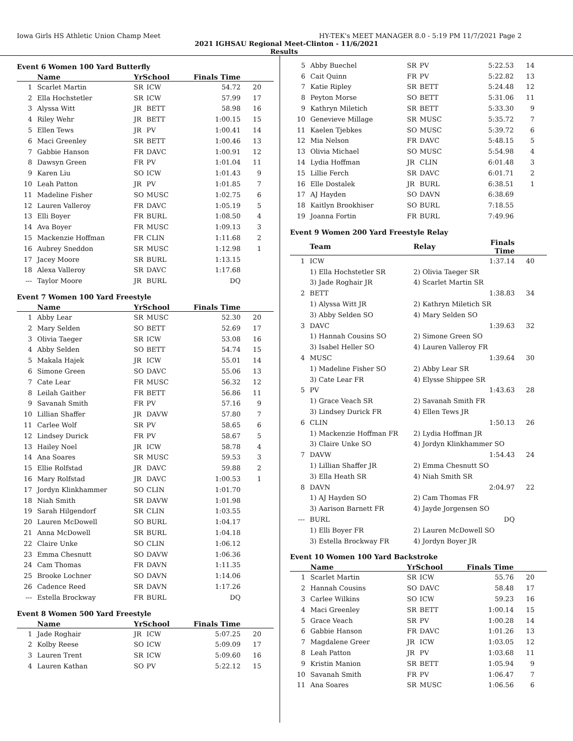Iowa Girls HS Athletic Union Champ Meet HY-TEK's MEET MANAGER 8.0 - 5:19 PM 11/7/2021 Page 2
2021 IGHSAU Regional Meet-Clinton - 11/6/2021
Results
Event 6 Women 100 Yard Butterfly
| | Name | YrSchool | | Finals Time | |
| --- | --- | --- | --- | --- | --- |
| 1 | Scarlet Martin | SR | ICW | 54.72 | 20 |
| 2 | Ella Hochstetler | SR | ICW | 57.99 | 17 |
| 3 | Alyssa Witt | JR | BETT | 58.98 | 16 |
| 4 | Riley Wehr | JR | BETT | 1:00.15 | 15 |
| 5 | Ellen Tews | JR | PV | 1:00.41 | 14 |
| 6 | Maci Greenley | SR | BETT | 1:00.46 | 13 |
| 7 | Gabbie Hanson | FR | DAVC | 1:00.91 | 12 |
| 8 | Dawsyn Green | FR | PV | 1:01.04 | 11 |
| 9 | Karen Liu | SO | ICW | 1:01.43 | 9 |
| 10 | Leah Patton | JR | PV | 1:01.85 | 7 |
| 11 | Madeline Fisher | SO | MUSC | 1:02.75 | 6 |
| 12 | Lauren Valleroy | FR | DAVC | 1:05.19 | 5 |
| 13 | Elli Boyer | FR | BURL | 1:08.50 | 4 |
| 14 | Ava Boyer | FR | MUSC | 1:09.13 | 3 |
| 15 | Mackenzie Hoffman | FR | CLIN | 1:11.68 | 2 |
| 16 | Aubrey Sneddon | SR | MUSC | 1:12.98 | 1 |
| 17 | Jacey Moore | SR | BURL | 1:13.15 | |
| 18 | Alexa Valleroy | SR | DAVC | 1:17.68 | |
| --- | Taylor Moore | JR | BURL | DQ | |
Event 7 Women 100 Yard Freestyle
| | Name | YrSchool | | Finals Time | |
| --- | --- | --- | --- | --- | --- |
| 1 | Abby Lear | SR | MUSC | 52.30 | 20 |
| 2 | Mary Selden | SO | BETT | 52.69 | 17 |
| 3 | Olivia Taeger | SR | ICW | 53.08 | 16 |
| 4 | Abby Selden | SO | BETT | 54.74 | 15 |
| 5 | Makala Hajek | JR | ICW | 55.01 | 14 |
| 6 | Simone Green | SO | DAVC | 55.06 | 13 |
| 7 | Cate Lear | FR | MUSC | 56.32 | 12 |
| 8 | Leilah Gaither | FR | BETT | 56.86 | 11 |
| 9 | Savanah Smith | FR | PV | 57.16 | 9 |
| 10 | Lillian Shaffer | JR | DAVW | 57.80 | 7 |
| 11 | Carlee Wolf | SR | PV | 58.65 | 6 |
| 12 | Lindsey Durick | FR | PV | 58.67 | 5 |
| 13 | Hailey Noel | JR | ICW | 58.78 | 4 |
| 14 | Ana Soares | SR | MUSC | 59.53 | 3 |
| 15 | Ellie Rolfstad | JR | DAVC | 59.88 | 2 |
| 16 | Mary Rolfstad | JR | DAVC | 1:00.53 | 1 |
| 17 | Jordyn Klinkhammer | SO | CLIN | 1:01.70 | |
| 18 | Niah Smith | SR | DAVW | 1:01.98 | |
| 19 | Sarah Hilgendorf | SR | CLIN | 1:03.55 | |
| 20 | Lauren McDowell | SO | BURL | 1:04.17 | |
| 21 | Anna McDowell | SR | BURL | 1:04.18 | |
| 22 | Claire Unke | SO | CLIN | 1:06.12 | |
| 23 | Emma Chesnutt | SO | DAVW | 1:06.36 | |
| 24 | Cam Thomas | FR | DAVN | 1:11.35 | |
| 25 | Brooke Lochner | SO | DAVN | 1:14.06 | |
| 26 | Cadence Reed | SR | DAVN | 1:17.26 | |
| --- | Estella Brockway | FR | BURL | DQ | |
Event 8 Women 500 Yard Freestyle
| | Name | YrSchool | | Finals Time | |
| --- | --- | --- | --- | --- | --- |
| 1 | Jade Roghair | JR | ICW | 5:07.25 | 20 |
| 2 | Kolby Reese | SO | ICW | 5:09.09 | 17 |
| 3 | Lauren Trent | SR | ICW | 5:09.60 | 16 |
| 4 | Lauren Kathan | SO | PV | 5:22.12 | 15 |
| 5 | Abby Buechel | SR | PV | 5:22.53 | 14 |
| 6 | Cait Quinn | FR | PV | 5:22.82 | 13 |
| 7 | Katie Ripley | SR | BETT | 5:24.48 | 12 |
| 8 | Peyton Morse | SO | BETT | 5:31.06 | 11 |
| 9 | Kathryn Miletich | SR | BETT | 5:33.30 | 9 |
| 10 | Genevieve Millage | SR | MUSC | 5:35.72 | 7 |
| 11 | Kaelen Tjebkes | SO | MUSC | 5:39.72 | 6 |
| 12 | Mia Nelson | FR | DAVC | 5:48.15 | 5 |
| 13 | Olivia Michael | SO | MUSC | 5:54.98 | 4 |
| 14 | Lydia Hoffman | JR | CLIN | 6:01.48 | 3 |
| 15 | Lillie Ferch | SR | DAVC | 6:01.71 | 2 |
| 16 | Elle Dostalek | JR | BURL | 6:38.51 | 1 |
| 17 | AJ Hayden | SO | DAVN | 6:38.69 | |
| 18 | Kaitlyn Brookhiser | SO | BURL | 7:18.55 | |
| 19 | Joanna Fortin | FR | BURL | 7:49.96 | |
Event 9 Women 200 Yard Freestyle Relay
| | Team | Relay | Finals Time | |
| --- | --- | --- | --- | --- |
| 1 | ICW | | 1:37.14 | 40 |
| | 1) Ella Hochstetler SR | 2) Olivia Taeger SR | | |
| | 3) Jade Roghair JR | 4) Scarlet Martin SR | | |
| 2 | BETT | | 1:38.83 | 34 |
| | 1) Alyssa Witt JR | 2) Kathryn Miletich SR | | |
| | 3) Abby Selden SO | 4) Mary Selden SO | | |
| 3 | DAVC | | 1:39.63 | 32 |
| | 1) Hannah Cousins SO | 2) Simone Green SO | | |
| | 3) Isabel Heller SO | 4) Lauren Valleroy FR | | |
| 4 | MUSC | | 1:39.64 | 30 |
| | 1) Madeline Fisher SO | 2) Abby Lear SR | | |
| | 3) Cate Lear FR | 4) Elysse Shippee SR | | |
| 5 | PV | | 1:43.63 | 28 |
| | 1) Grace Veach SR | 2) Savanah Smith FR | | |
| | 3) Lindsey Durick FR | 4) Ellen Tews JR | | |
| 6 | CLIN | | 1:50.13 | 26 |
| | 1) Mackenzie Hoffman FR | 2) Lydia Hoffman JR | | |
| | 3) Claire Unke SO | 4) Jordyn Klinkhammer SO | | |
| 7 | DAVW | | 1:54.43 | 24 |
| | 1) Lillian Shaffer JR | 2) Emma Chesnutt SO | | |
| | 3) Ella Heath SR | 4) Niah Smith SR | | |
| 8 | DAVN | | 2:04.97 | 22 |
| | 1) AJ Hayden SO | 2) Cam Thomas FR | | |
| | 3) Aarison Barnett FR | 4) Jayde Jorgensen SO | | |
| --- | BURL | | DQ | |
| | 1) Elli Boyer FR | 2) Lauren McDowell SO | | |
| | 3) Estella Brockway FR | 4) Jordyn Boyer JR | | |
Event 10 Women 100 Yard Backstroke
| | Name | YrSchool | | Finals Time | |
| --- | --- | --- | --- | --- | --- |
| 1 | Scarlet Martin | SR | ICW | 55.76 | 20 |
| 2 | Hannah Cousins | SO | DAVC | 58.48 | 17 |
| 3 | Carlee Wilkins | SO | ICW | 59.23 | 16 |
| 4 | Maci Greenley | SR | BETT | 1:00.14 | 15 |
| 5 | Grace Veach | SR | PV | 1:00.28 | 14 |
| 6 | Gabbie Hanson | FR | DAVC | 1:01.26 | 13 |
| 7 | Magdalene Greer | JR | ICW | 1:03.05 | 12 |
| 8 | Leah Patton | JR | PV | 1:03.68 | 11 |
| 9 | Kristin Manion | SR | BETT | 1:05.94 | 9 |
| 10 | Savanah Smith | FR | PV | 1:06.47 | 7 |
| 11 | Ana Soares | SR | MUSC | 1:06.56 | 6 |